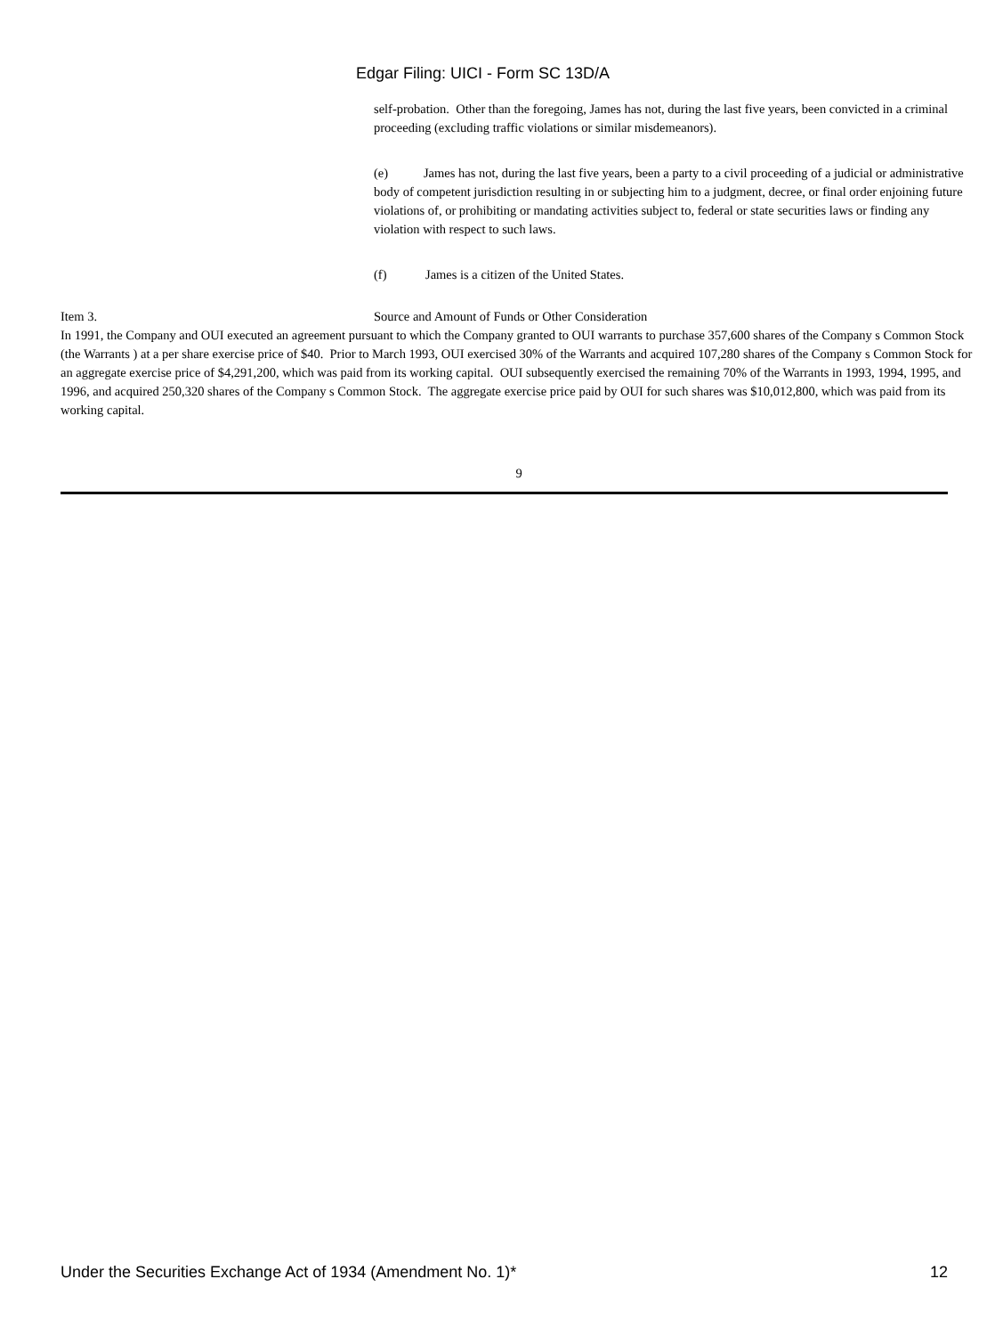Edgar Filing: UICI - Form SC 13D/A
self-probation. Other than the foregoing, James has not, during the last five years, been convicted in a criminal proceeding (excluding traffic violations or similar misdemeanors).
(e) James has not, during the last five years, been a party to a civil proceeding of a judicial or administrative body of competent jurisdiction resulting in or subjecting him to a judgment, decree, or final order enjoining future violations of, or prohibiting or mandating activities subject to, federal or state securities laws or finding any violation with respect to such laws.
(f) James is a citizen of the United States.
Item 3. Source and Amount of Funds or Other Consideration
In 1991, the Company and OUI executed an agreement pursuant to which the Company granted to OUI warrants to purchase 357,600 shares of the Company s Common Stock (the Warrants ) at a per share exercise price of $40. Prior to March 1993, OUI exercised 30% of the Warrants and acquired 107,280 shares of the Company s Common Stock for an aggregate exercise price of $4,291,200, which was paid from its working capital. OUI subsequently exercised the remaining 70% of the Warrants in 1993, 1994, 1995, and 1996, and acquired 250,320 shares of the Company s Common Stock. The aggregate exercise price paid by OUI for such shares was $10,012,800, which was paid from its working capital.
9
Under the Securities Exchange Act of 1934 (Amendment No. 1)* 12